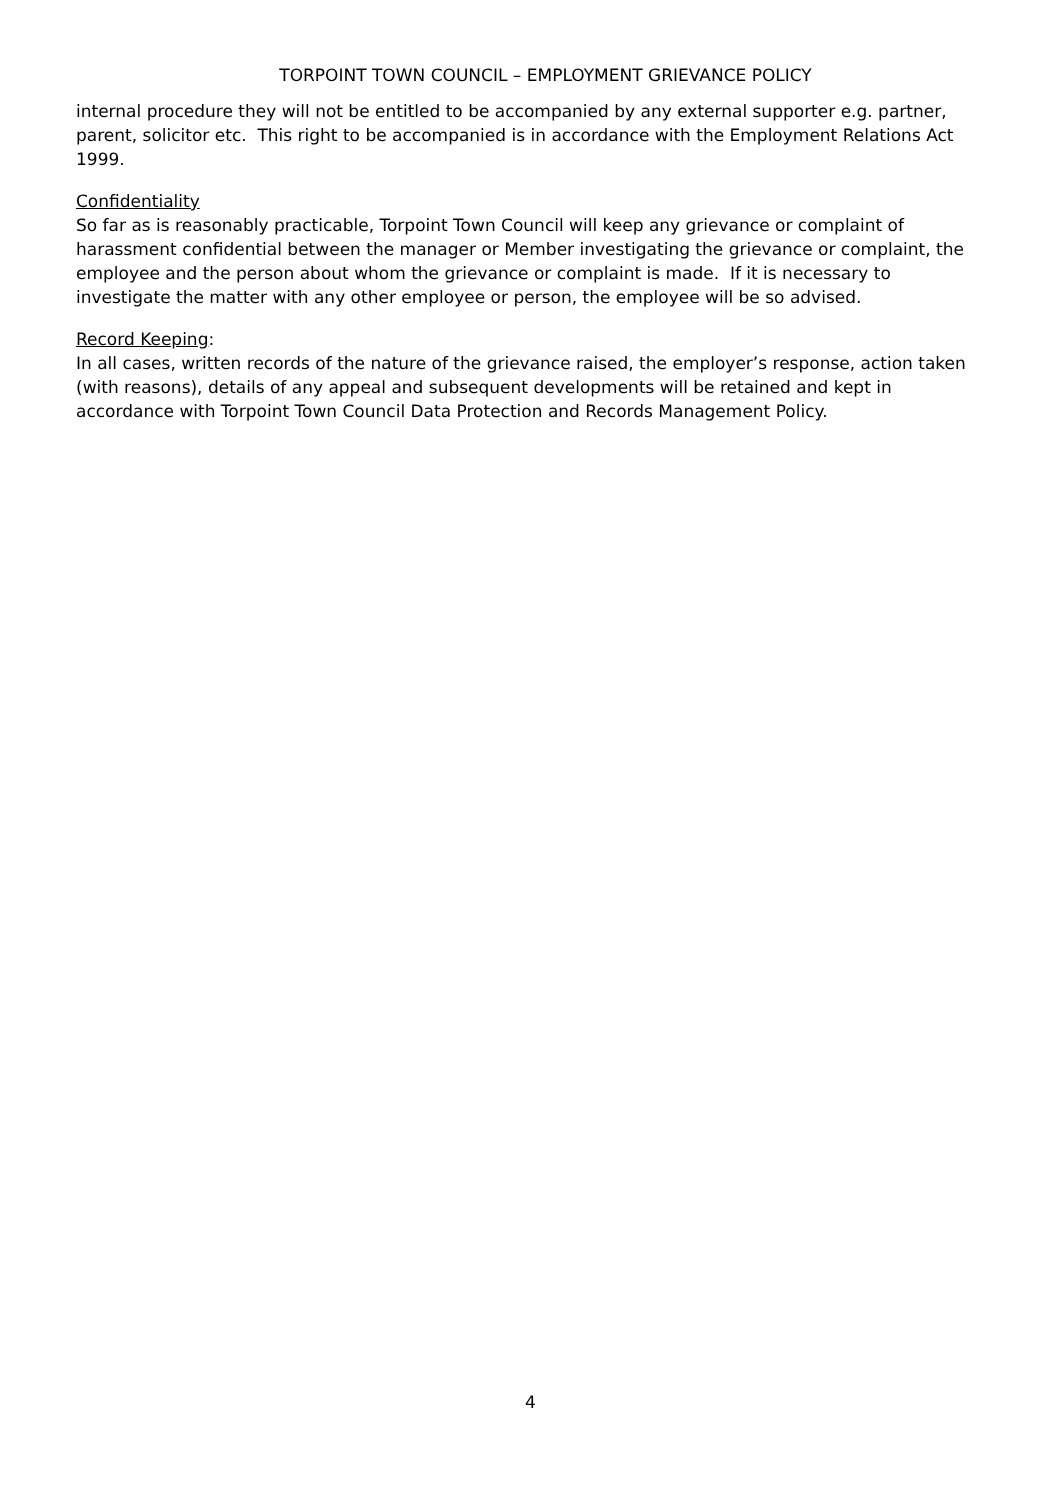TORPOINT TOWN COUNCIL – EMPLOYMENT GRIEVANCE POLICY
internal procedure they will not be entitled to be accompanied by any external supporter e.g. partner, parent, solicitor etc. This right to be accompanied is in accordance with the Employment Relations Act 1999.
Confidentiality
So far as is reasonably practicable, Torpoint Town Council will keep any grievance or complaint of harassment confidential between the manager or Member investigating the grievance or complaint, the employee and the person about whom the grievance or complaint is made. If it is necessary to investigate the matter with any other employee or person, the employee will be so advised.
Record Keeping:
In all cases, written records of the nature of the grievance raised, the employer’s response, action taken (with reasons), details of any appeal and subsequent developments will be retained and kept in accordance with Torpoint Town Council Data Protection and Records Management Policy.
4